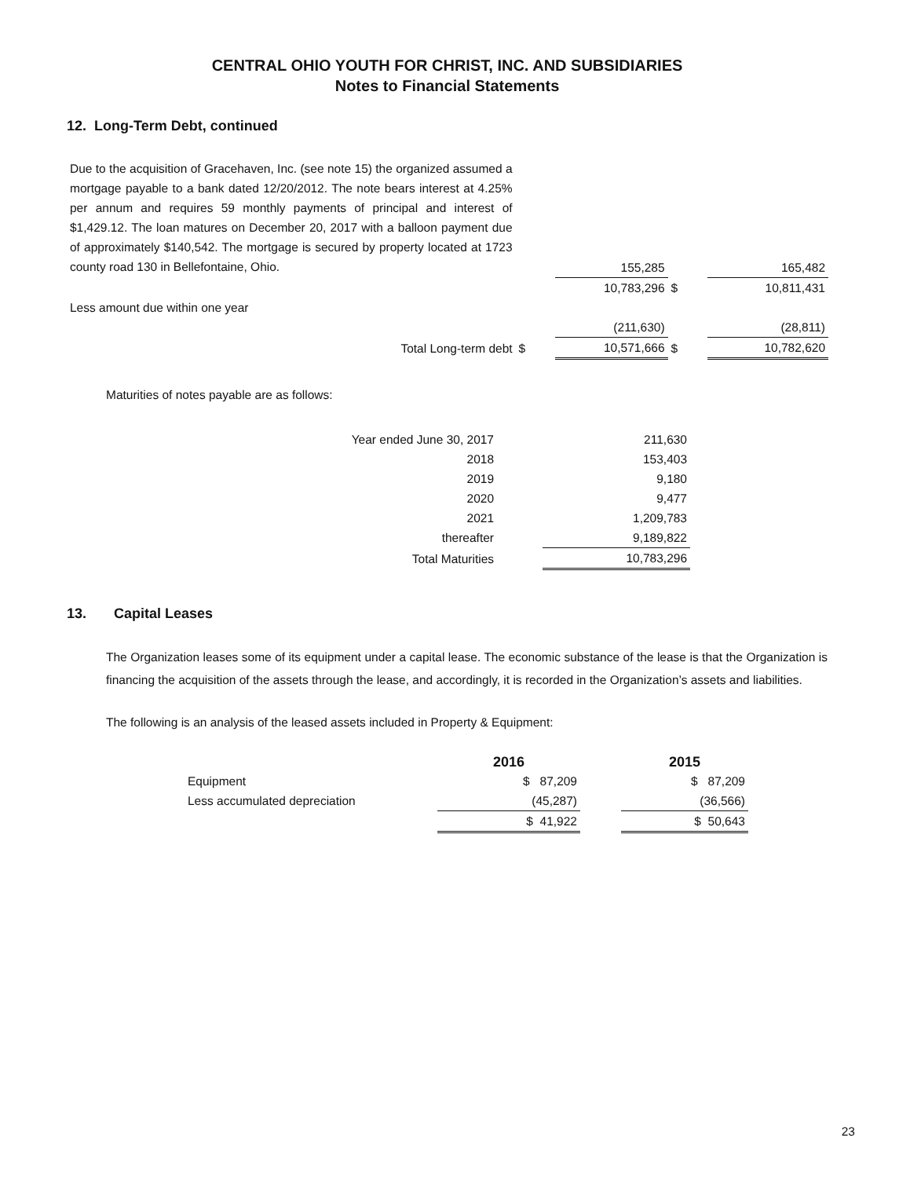CENTRAL OHIO YOUTH FOR CHRIST, INC. AND SUBSIDIARIES
Notes to Financial Statements
12. Long-Term Debt, continued
| Due to the acquisition of Gracehaven, Inc. (see note 15) the organized assumed a mortgage payable to a bank dated 12/20/2012. The note bears interest at 4.25% per annum and requires 59 monthly payments of principal and interest of $1,429.12. The loan matures on December 20, 2017 with a balloon payment due of approximately $140,542. The mortgage is secured by property located at 1723 county road 130 in Bellefontaine, Ohio. | | 155,285 | | 165,482 |
| | | 10,783,296 | $ | 10,811,431 |
| Less amount due within one year | | | | |
| | | (211,630) | | (28,811) |
| Total Long-term debt | $ | 10,571,666 | $ | 10,782,620 |
Maturities of notes payable are as follows:
| Year ended June 30, 2017 | | 211,630 |
| 2018 | | 153,403 |
| 2019 | | 9,180 |
| 2020 | | 9,477 |
| 2021 | | 1,209,783 |
| thereafter | | 9,189,822 |
| Total Maturities | | 10,783,296 |
13. Capital Leases
The Organization leases some of its equipment under a capital lease. The economic substance of the lease is that the Organization is financing the acquisition of the assets through the lease, and accordingly, it is recorded in the Organization’s assets and liabilities.
The following is an analysis of the leased assets included in Property & Equipment:
| | 2016 | | 2015 |
| --- | --- | --- | --- |
| Equipment | $ 87,209 | | $ 87,209 |
| Less accumulated depreciation | (45,287) | | (36,566) |
| | $ 41,922 | | $ 50,643 |
23